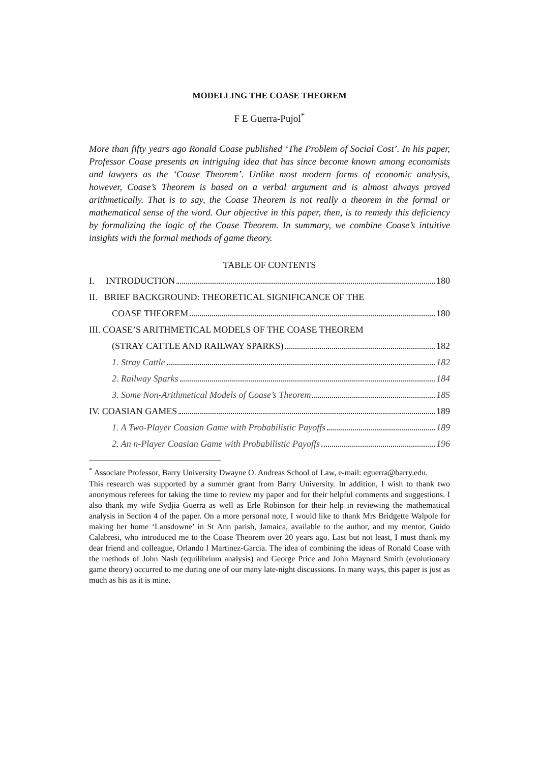MODELLING THE COASE THEOREM
F E Guerra-Pujol<sup>*</sup>
More than fifty years ago Ronald Coase published ‘The Problem of Social Cost’. In his paper, Professor Coase presents an intriguing idea that has since become known among economists and lawyers as the ‘Coase Theorem’. Unlike most modern forms of economic analysis, however, Coase’s Theorem is based on a verbal argument and is almost always proved arithmetically. That is to say, the Coase Theorem is not really a theorem in the formal or mathematical sense of the word. Our objective in this paper, then, is to remedy this deficiency by formalizing the logic of the Coase Theorem. In summary, we combine Coase’s intuitive insights with the formal methods of game theory.
TABLE OF CONTENTS
I. INTRODUCTION 180
II. BRIEF BACKGROUND: THEORETICAL SIGNIFICANCE OF THE
COASE THEOREM 180
III. COASE’S ARITHMETICAL MODELS OF THE COASE THEOREM
(STRAY CATTLE AND RAILWAY SPARKS) 182
1. Stray Cattle 182
2. Railway Sparks 184
3. Some Non-Arithmetical Models of Coase’s Theorem 185
IV. COASIAN GAMES 189
1. A Two-Player Coasian Game with Probabilistic Payoffs 189
2. An n-Player Coasian Game with Probabilistic Payoffs 196
<sup>*</sup> Associate Professor, Barry University Dwayne O. Andreas School of Law, e-mail: eguerra@barry.edu.
This research was supported by a summer grant from Barry University. In addition, I wish to thank two anonymous referees for taking the time to review my paper and for their helpful comments and suggestions. I also thank my wife Sydjia Guerra as well as Erle Robinson for their help in reviewing the mathematical analysis in Section 4 of the paper. On a more personal note, I would like to thank Mrs Bridgette Walpole for making her home ‘Lansdowne’ in St Ann parish, Jamaica, available to the author, and my mentor, Guido Calabresi, who introduced me to the Coase Theorem over 20 years ago. Last but not least, I must thank my dear friend and colleague, Orlando I Martinez-Garcia. The idea of combining the ideas of Ronald Coase with the methods of John Nash (equilibrium analysis) and George Price and John Maynard Smith (evolutionary game theory) occurred to me during one of our many late-night discussions. In many ways, this paper is just as much as his as it is mine.